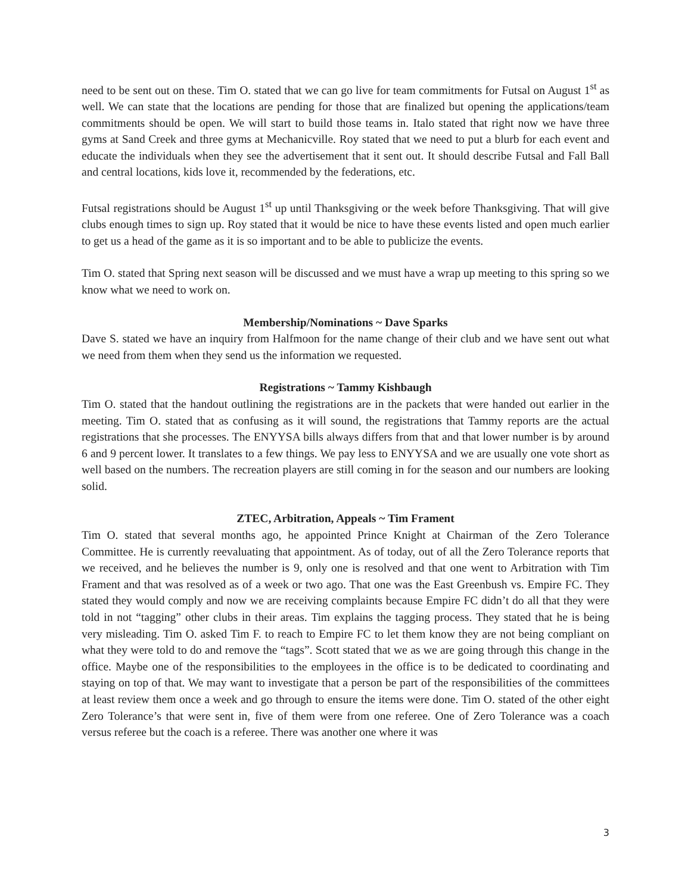need to be sent out on these. Tim O. stated that we can go live for team commitments for Futsal on August 1<sup>st</sup> as well. We can state that the locations are pending for those that are finalized but opening the applications/team commitments should be open. We will start to build those teams in. Italo stated that right now we have three gyms at Sand Creek and three gyms at Mechanicville. Roy stated that we need to put a blurb for each event and educate the individuals when they see the advertisement that it sent out. It should describe Futsal and Fall Ball and central locations, kids love it, recommended by the federations, etc.
Futsal registrations should be August 1<sup>st</sup> up until Thanksgiving or the week before Thanksgiving. That will give clubs enough times to sign up. Roy stated that it would be nice to have these events listed and open much earlier to get us a head of the game as it is so important and to be able to publicize the events.
Tim O. stated that Spring next season will be discussed and we must have a wrap up meeting to this spring so we know what we need to work on.
Membership/Nominations ~ Dave Sparks
Dave S. stated we have an inquiry from Halfmoon for the name change of their club and we have sent out what we need from them when they send us the information we requested.
Registrations ~ Tammy Kishbaugh
Tim O. stated that the handout outlining the registrations are in the packets that were handed out earlier in the meeting. Tim O. stated that as confusing as it will sound, the registrations that Tammy reports are the actual registrations that she processes. The ENYYSA bills always differs from that and that lower number is by around 6 and 9 percent lower. It translates to a few things. We pay less to ENYYSA and we are usually one vote short as well based on the numbers. The recreation players are still coming in for the season and our numbers are looking solid.
ZTEC, Arbitration, Appeals ~ Tim Frament
Tim O. stated that several months ago, he appointed Prince Knight at Chairman of the Zero Tolerance Committee. He is currently reevaluating that appointment. As of today, out of all the Zero Tolerance reports that we received, and he believes the number is 9, only one is resolved and that one went to Arbitration with Tim Frament and that was resolved as of a week or two ago. That one was the East Greenbush vs. Empire FC. They stated they would comply and now we are receiving complaints because Empire FC didn’t do all that they were told in not “tagging” other clubs in their areas. Tim explains the tagging process. They stated that he is being very misleading. Tim O. asked Tim F. to reach to Empire FC to let them know they are not being compliant on what they were told to do and remove the “tags”. Scott stated that we as we are going through this change in the office. Maybe one of the responsibilities to the employees in the office is to be dedicated to coordinating and staying on top of that. We may want to investigate that a person be part of the responsibilities of the committees at least review them once a week and go through to ensure the items were done. Tim O. stated of the other eight Zero Tolerance’s that were sent in, five of them were from one referee. One of Zero Tolerance was a coach versus referee but the coach is a referee. There was another one where it was
3